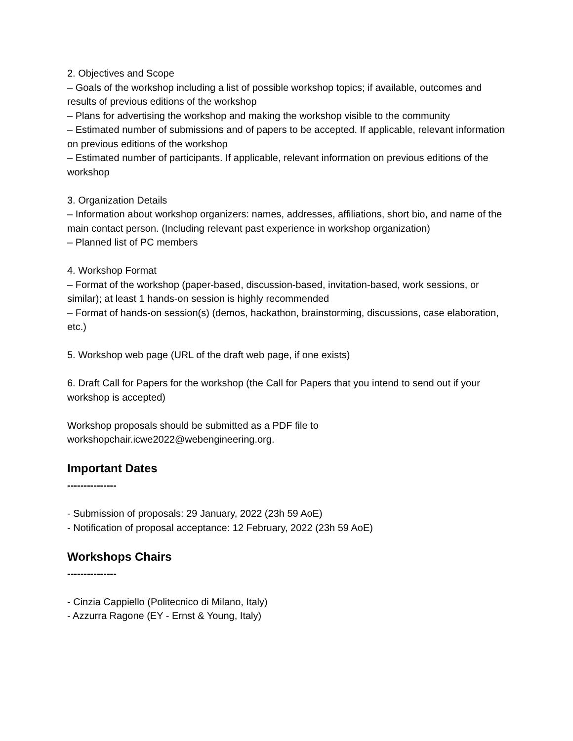2. Objectives and Scope
– Goals of the workshop including a list of possible workshop topics; if available, outcomes and results of previous editions of the workshop
– Plans for advertising the workshop and making the workshop visible to the community
– Estimated number of submissions and of papers to be accepted. If applicable, relevant information on previous editions of the workshop
– Estimated number of participants. If applicable, relevant information on previous editions of the workshop
3. Organization Details
– Information about workshop organizers: names, addresses, affiliations, short bio, and name of the main contact person. (Including relevant past experience in workshop organization)
– Planned list of PC members
4. Workshop Format
– Format of the workshop (paper-based, discussion-based, invitation-based, work sessions, or similar); at least 1 hands-on session is highly recommended
– Format of hands-on session(s) (demos, hackathon, brainstorming, discussions, case elaboration, etc.)
5. Workshop web page (URL of the draft web page, if one exists)
6. Draft Call for Papers for the workshop (the Call for Papers that you intend to send out if your workshop is accepted)
Workshop proposals should be submitted as a PDF file to
workshopchair.icwe2022@webengineering.org.
Important Dates
---------------
- Submission of proposals: 29 January, 2022 (23h 59 AoE)
- Notification of proposal acceptance: 12 February, 2022 (23h 59 AoE)
Workshops Chairs
---------------
- Cinzia Cappiello (Politecnico di Milano, Italy)
- Azzurra Ragone (EY - Ernst & Young, Italy)